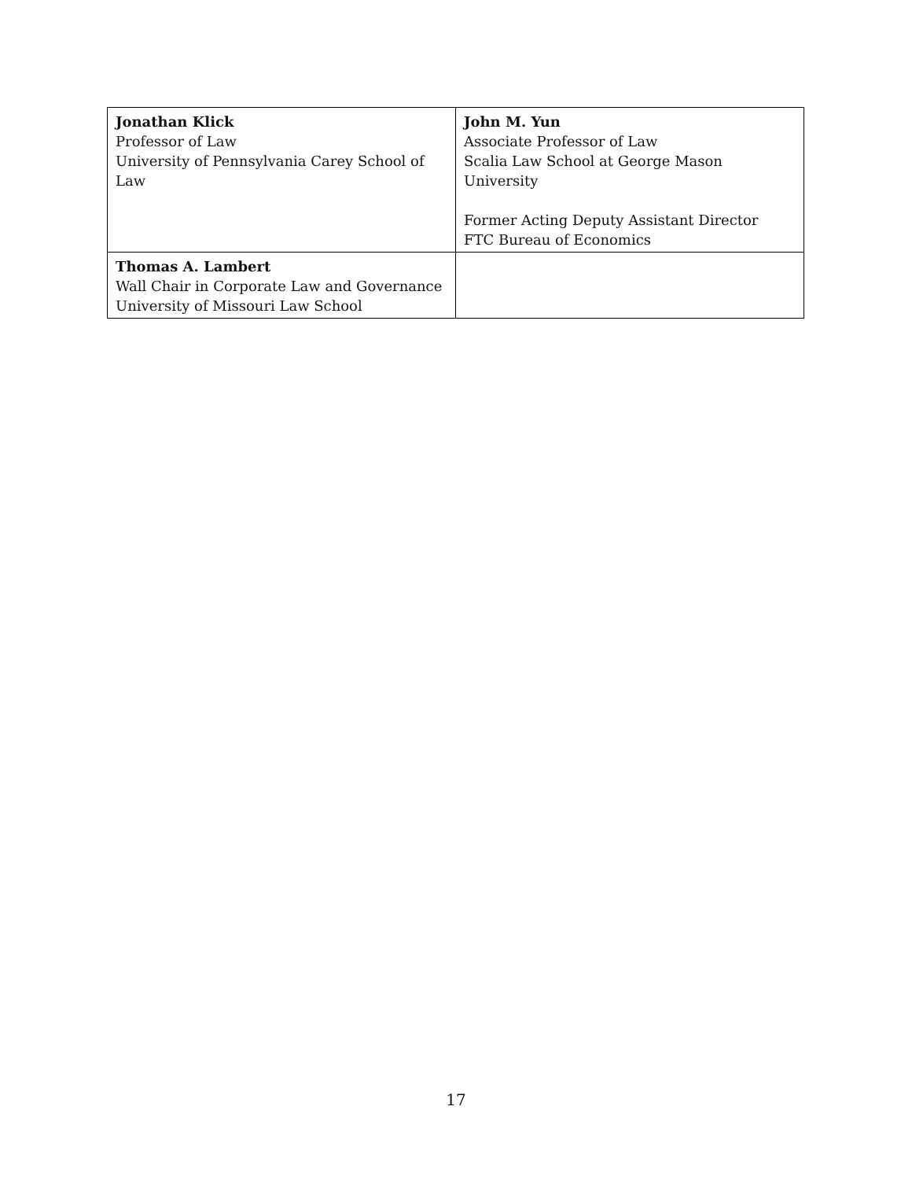| Jonathan Klick Professor of Law University of Pennsylvania Carey School of Law | John M. Yun Associate Professor of Law Scalia Law School at George Mason University Former Acting Deputy Assistant Director FTC Bureau of Economics |
| Thomas A. Lambert Wall Chair in Corporate Law and Governance University of Missouri Law School | |
17